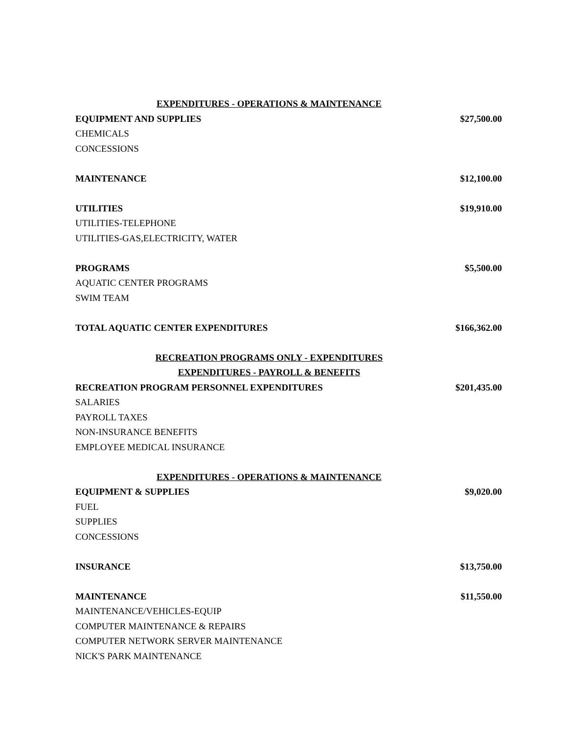| EXPENDITURES - OPERATIONS & MAINTENANCE | |
| EQUIPMENT AND SUPPLIES | $27,500.00 |
| CHEMICALS | |
| CONCESSIONS | |
| MAINTENANCE | $12,100.00 |
| UTILITIES | $19,910.00 |
| UTILITIES-TELEPHONE | |
| UTILITIES-GAS,ELECTRICITY, WATER | |
| PROGRAMS | $5,500.00 |
| AQUATIC CENTER PROGRAMS | |
| SWIM TEAM | |
| TOTAL AQUATIC CENTER EXPENDITURES | $166,362.00 |
| RECREATION PROGRAMS ONLY - EXPENDITURES | |
| EXPENDITURES - PAYROLL & BENEFITS | |
| RECREATION PROGRAM PERSONNEL EXPENDITURES | $201,435.00 |
| SALARIES | |
| PAYROLL TAXES | |
| NON-INSURANCE BENEFITS | |
| EMPLOYEE MEDICAL INSURANCE | |
| EXPENDITURES - OPERATIONS & MAINTENANCE | |
| EQUIPMENT & SUPPLIES | $9,020.00 |
| FUEL | |
| SUPPLIES | |
| CONCESSIONS | |
| INSURANCE | $13,750.00 |
| MAINTENANCE | $11,550.00 |
| MAINTENANCE/VEHICLES-EQUIP | |
| COMPUTER MAINTENANCE & REPAIRS | |
| COMPUTER NETWORK SERVER MAINTENANCE | |
| NICK'S PARK MAINTENANCE | |